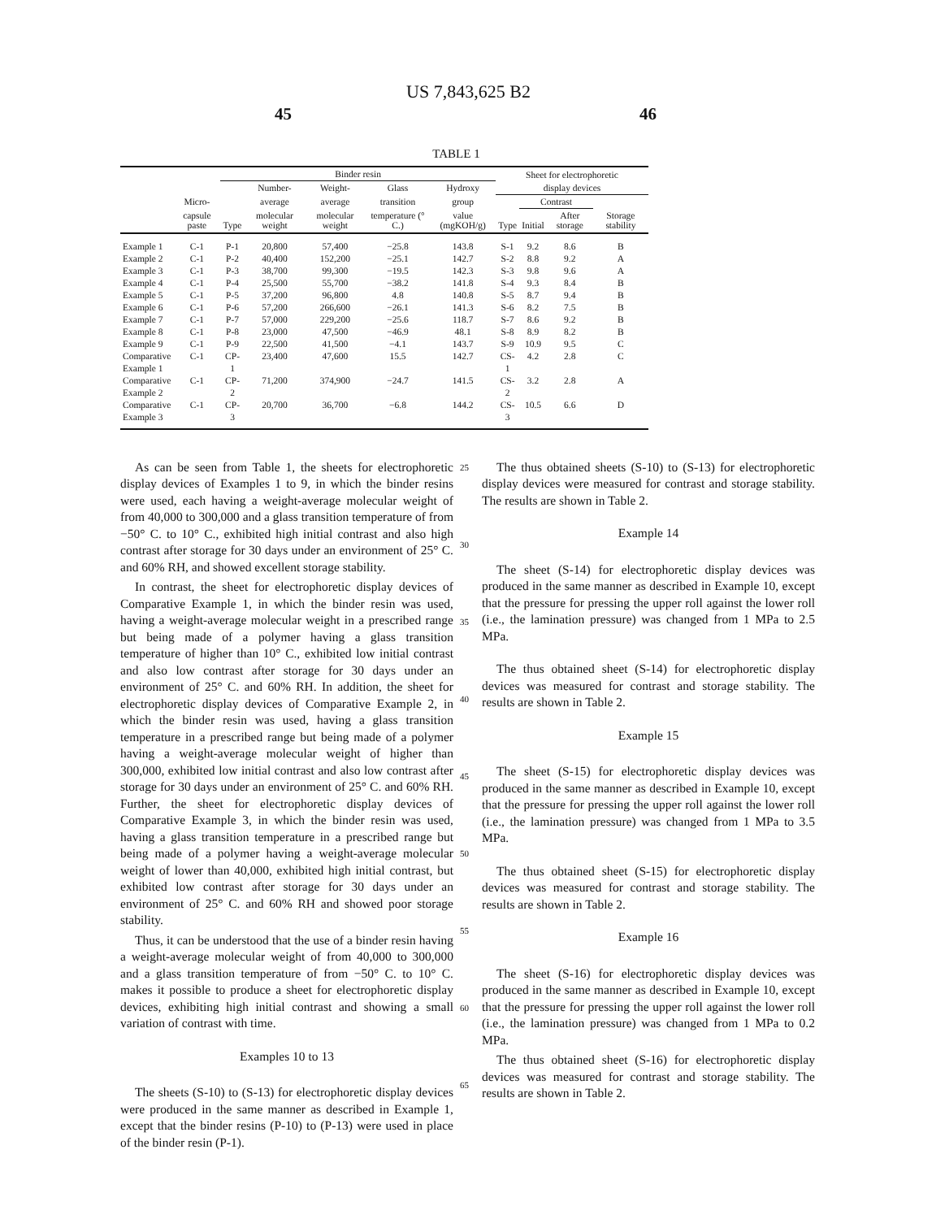US 7,843,625 B2
45 46
TABLE 1
| | | Binder resin | | | | | Sheet for electrophoretic | | | |
| --- | --- | --- | --- | --- | --- | --- | --- | --- | --- | --- |
| | | | Number- | Weight- | Glass | Hydroxy | display devices | | | |
| | Micro- | | average | average | transition | group | | Contrast | | |
| | capsule paste | Type | molecular weight | molecular weight | temperature (° C.) | value (mgKOH/g) | Type | Initial | After storage | Storage stability |
| Example 1 | C-1 | P-1 | 20,800 | 57,400 | −25.8 | 143.8 | S-1 | 9.2 | 8.6 | B |
| Example 2 | C-1 | P-2 | 40,400 | 152,200 | −25.1 | 142.7 | S-2 | 8.8 | 9.2 | A |
| Example 3 | C-1 | P-3 | 38,700 | 99,300 | −19.5 | 142.3 | S-3 | 9.8 | 9.6 | A |
| Example 4 | C-1 | P-4 | 25,500 | 55,700 | −38.2 | 141.8 | S-4 | 9.3 | 8.4 | B |
| Example 5 | C-1 | P-5 | 37,200 | 96,800 | 4.8 | 140.8 | S-5 | 8.7 | 9.4 | B |
| Example 6 | C-1 | P-6 | 57,200 | 266,600 | −26.1 | 141.3 | S-6 | 8.2 | 7.5 | B |
| Example 7 | C-1 | P-7 | 57,000 | 229,200 | −25.6 | 118.7 | S-7 | 8.6 | 9.2 | B |
| Example 8 | C-1 | P-8 | 23,000 | 47,500 | −46.9 | 48.1 | S-8 | 8.9 | 8.2 | B |
| Example 9 | C-1 | P-9 | 22,500 | 41,500 | −4.1 | 143.7 | S-9 | 10.9 | 9.5 | C |
| Comparative Example 1 | C-1 | CP-1 | 23,400 | 47,600 | 15.5 | 142.7 | CS-1 | 4.2 | 2.8 | C |
| Comparative Example 2 | C-1 | CP-2 | 71,200 | 374,900 | −24.7 | 141.5 | CS-2 | 3.2 | 2.8 | A |
| Comparative Example 3 | C-1 | CP-3 | 20,700 | 36,700 | −6.8 | 144.2 | CS-3 | 10.5 | 6.6 | D |
As can be seen from Table 1, the sheets for electrophoretic display devices of Examples 1 to 9, in which the binder resins were used, each having a weight-average molecular weight of from 40,000 to 300,000 and a glass transition temperature of from −50° C. to 10° C., exhibited high initial contrast and also high contrast after storage for 30 days under an environment of 25° C. and 60% RH, and showed excellent storage stability.
In contrast, the sheet for electrophoretic display devices of Comparative Example 1, in which the binder resin was used, having a weight-average molecular weight in a prescribed range but being made of a polymer having a glass transition temperature of higher than 10° C., exhibited low initial contrast and also low contrast after storage for 30 days under an environment of 25° C. and 60% RH. In addition, the sheet for electrophoretic display devices of Comparative Example 2, in which the binder resin was used, having a glass transition temperature in a prescribed range but being made of a polymer having a weight-average molecular weight of higher than 300,000, exhibited low initial contrast and also low contrast after storage for 30 days under an environment of 25° C. and 60% RH. Further, the sheet for electrophoretic display devices of Comparative Example 3, in which the binder resin was used, having a glass transition temperature in a prescribed range but being made of a polymer having a weight-average molecular weight of lower than 40,000, exhibited high initial contrast, but exhibited low contrast after storage for 30 days under an environment of 25° C. and 60% RH and showed poor storage stability.
Thus, it can be understood that the use of a binder resin having a weight-average molecular weight of from 40,000 to 300,000 and a glass transition temperature of from −50° C. to 10° C. makes it possible to produce a sheet for electrophoretic display devices, exhibiting high initial contrast and showing a small variation of contrast with time.
Examples 10 to 13
The sheets (S-10) to (S-13) for electrophoretic display devices were produced in the same manner as described in Example 1, except that the binder resins (P-10) to (P-13) were used in place of the binder resin (P-1).
25
30
35
40
45
50
55
60
65
The thus obtained sheets (S-10) to (S-13) for electrophoretic display devices were measured for contrast and storage stability. The results are shown in Table 2.
Example 14
The sheet (S-14) for electrophoretic display devices was produced in the same manner as described in Example 10, except that the pressure for pressing the upper roll against the lower roll (i.e., the lamination pressure) was changed from 1 MPa to 2.5 MPa.
The thus obtained sheet (S-14) for electrophoretic display devices was measured for contrast and storage stability. The results are shown in Table 2.
Example 15
The sheet (S-15) for electrophoretic display devices was produced in the same manner as described in Example 10, except that the pressure for pressing the upper roll against the lower roll (i.e., the lamination pressure) was changed from 1 MPa to 3.5 MPa.
The thus obtained sheet (S-15) for electrophoretic display devices was measured for contrast and storage stability. The results are shown in Table 2.
Example 16
The sheet (S-16) for electrophoretic display devices was produced in the same manner as described in Example 10, except that the pressure for pressing the upper roll against the lower roll (i.e., the lamination pressure) was changed from 1 MPa to 0.2 MPa.
The thus obtained sheet (S-16) for electrophoretic display devices was measured for contrast and storage stability. The results are shown in Table 2.